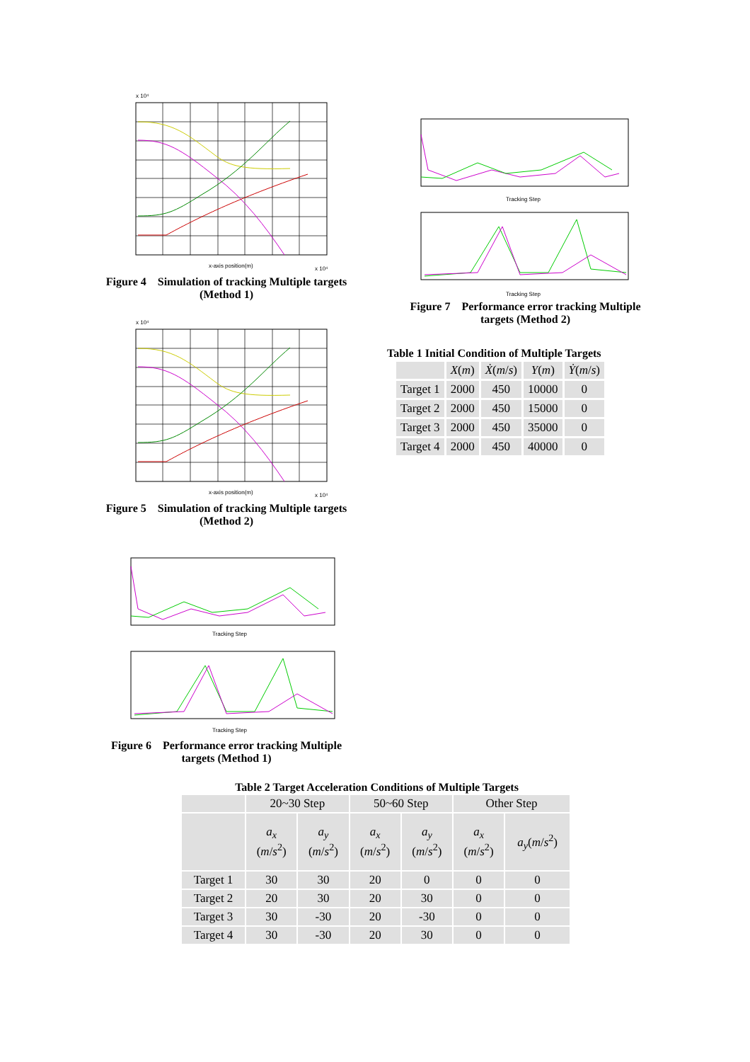x 10⁴
x-axis position(m)
x 10⁴
Figure 4 Simulation of tracking Multiple targets
(Method 1)
x 10⁴
x-axis position(m)
x 10⁴
Figure 5 Simulation of tracking Multiple targets
(Method 2)
Tracking Step
Tracking Step
Figure 6 Performance error tracking Multiple
targets (Method 1)
Tracking Step
Tracking Step
Figure 7 Performance error tracking Multiple
targets (Method 2)
Table 1 Initial Condition of Multiple Targets
| | X ( m ) | Ẋ ( m / s ) | Y ( m ) | Ẏ ( m / s ) |
| --- | --- | --- | --- | --- |
| Target 1 | 2000 | 450 | 10000 | 0 |
| Target 2 | 2000 | 450 | 15000 | 0 |
| Target 3 | 2000 | 450 | 35000 | 0 |
| Target 4 | 2000 | 450 | 40000 | 0 |
Table 2 Target Acceleration Conditions of Multiple Targets
| | 20~30 Step | | 50~60 Step | | Other Step | |
| --- | --- | --- | --- | --- | --- | --- |
| | a<sub>x</sub> ( m / s<sup>2</sup>) | a<sub>y</sub> ( m / s<sup>2</sup>) | a<sub>x</sub> ( m / s<sup>2</sup>) | a<sub>y</sub> ( m / s<sup>2</sup>) | a<sub>x</sub> ( m / s<sup>2</sup>) | a<sub>y</sub> ( m / s<sup>2</sup>) |
| Target 1 | 30 | 30 | 20 | 0 | 0 | 0 |
| Target 2 | 20 | 30 | 20 | 30 | 0 | 0 |
| Target 3 | 30 | -30 | 20 | -30 | 0 | 0 |
| Target 4 | 30 | -30 | 20 | 30 | 0 | 0 |